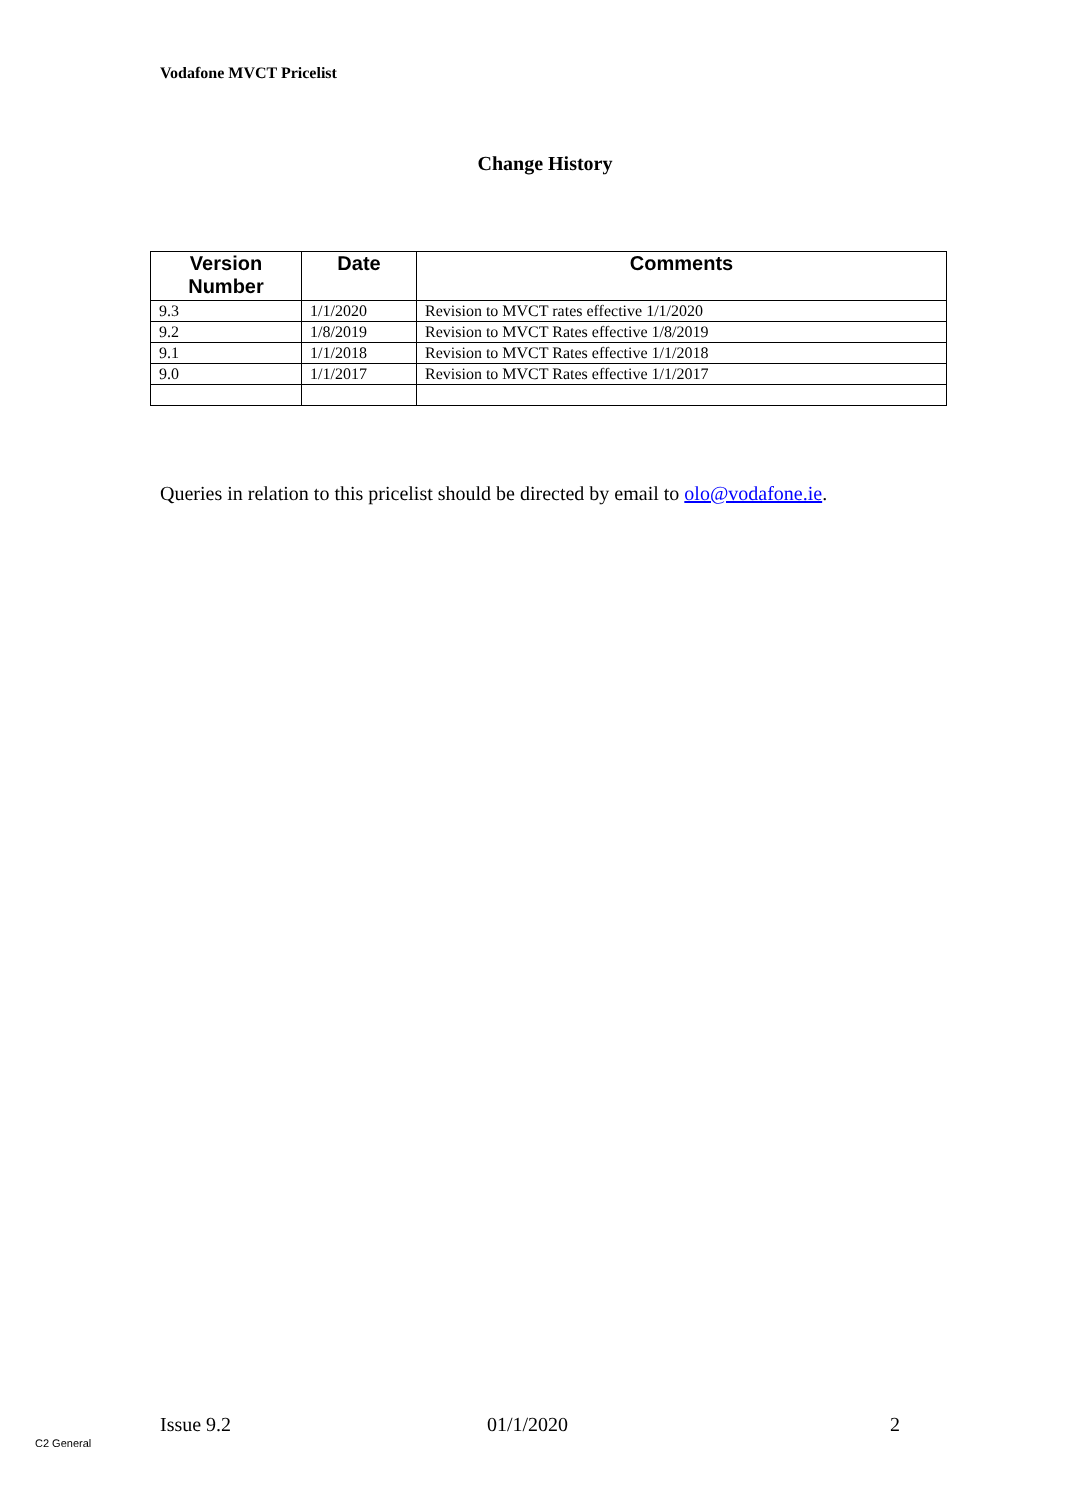Vodafone MVCT Pricelist
Change History
| Version Number | Date | Comments |
| --- | --- | --- |
| 9.3 | 1/1/2020 | Revision to MVCT rates effective 1/1/2020 |
| 9.2 | 1/8/2019 | Revision to MVCT Rates effective 1/8/2019 |
| 9.1 | 1/1/2018 | Revision to MVCT Rates effective 1/1/2018 |
| 9.0 | 1/1/2017 | Revision to MVCT Rates effective 1/1/2017 |
Queries in relation to this pricelist should be directed by email to olo@vodafone.ie.
Issue 9.2 01/1/2020 2
C2 General